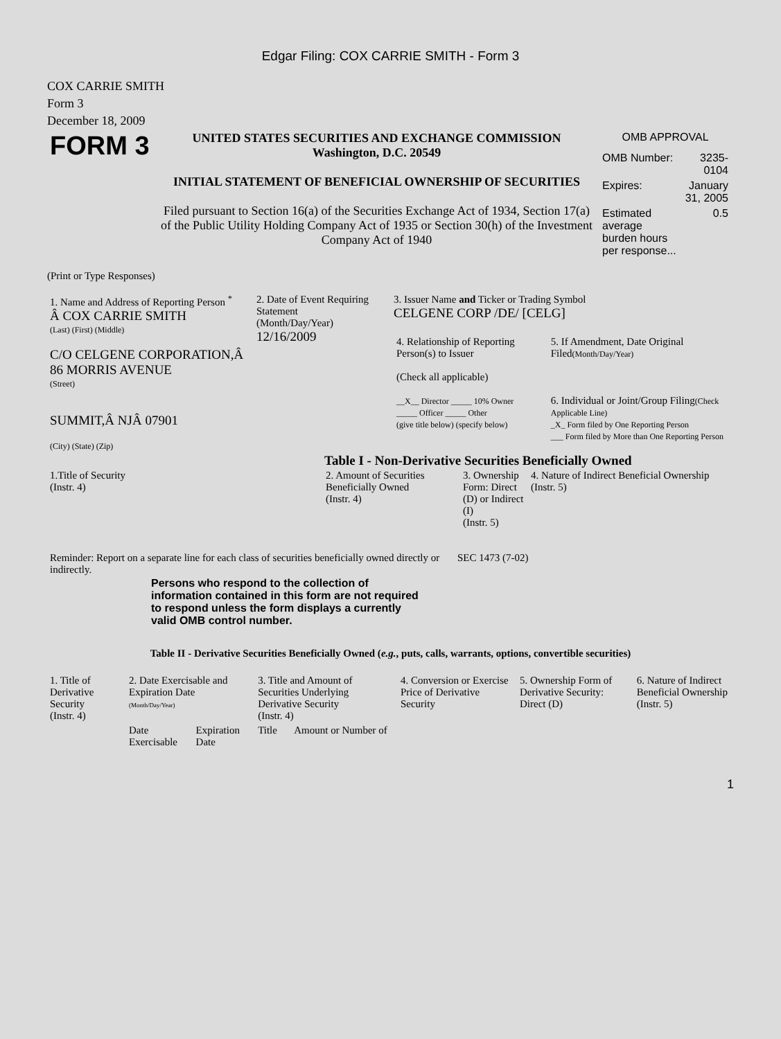Edgar Filing: COX CARRIE SMITH - Form 3
COX CARRIE SMITH
Form 3
December 18, 2009
| FORM 3 | UNITED STATES SECURITIES AND EXCHANGE COMMISSION Washington, D.C. 20549 INITIAL STATEMENT OF BENEFICIAL OWNERSHIP OF SECURITIES Filed pursuant to Section 16(a) of the Securities Exchange Act of 1934, Section 17(a) of the Public Utility Holding Company Act of 1935 or Section 30(h) of the Investment Company Act of 1940 | OMB APPROVAL / OMB Number: / 3235-0104 / / Expires: / January 31, 2005 / / Estimated average burden hours per response... / 0.5 / |
(Print or Type Responses)
| 1. Name and Address of Reporting Person <sup>*</sup> Â COX CARRIE SMITH (Last) (First) (Middle) C/O CELGENE CORPORATION,Â 86 MORRIS AVENUE (Street) SUMMIT,Â NJÂ 07901 (City) (State) (Zip) | 2. Date of Event Requiring Statement (Month/Day/Year) 12/16/2009 | 3. Issuer Name and Ticker or Trading Symbol CELGENE CORP /DE/ [CELG] / 4. Relationship of Reporting Person(s) to Issuer (Check all applicable) __X__ Director _____ 10% Owner _____ Officer _____ Other (give title below) (specify below) / 5. If Amendment, Date Original Filed (Month/Day/Year) 6. Individual or Joint/Group Filing (Check Applicable Line) _X_ Form filed by One Reporting Person ___ Form filed by More than One Reporting Person / |
Table I - Non-Derivative Securities Beneficially Owned
| 1.Title of Security (Instr. 4) | 2. Amount of Securities Beneficially Owned (Instr. 4) | 3. Ownership Form: Direct (D) or Indirect (I) (Instr. 5) | 4. Nature of Indirect Beneficial Ownership (Instr. 5) |
| --- | --- | --- | --- |
| Reminder: Report on a separate line for each class of securities beneficially owned directly or indirectly. | SEC 1473 (7-02) |
Persons who respond to the collection of information contained in this form are not required to respond unless the form displays a currently valid OMB control number.
Table II - Derivative Securities Beneficially Owned (e.g., puts, calls, warrants, options, convertible securities)
| 1. Title of Derivative Security (Instr. 4) | 2. Date Exercisable and Expiration Date (Month/Day/Year) | | 3. Title and Amount of Securities Underlying Derivative Security (Instr. 4) | | 4. Conversion or Exercise Price of Derivative Security | 5. Ownership Form of Derivative Security: Direct (D) | 6. Nature of Indirect Beneficial Ownership (Instr. 5) |
| --- | --- | --- | --- | --- | --- | --- | --- |
| | Date Exercisable | Expiration Date | Title | Amount or Number of | | | |
1